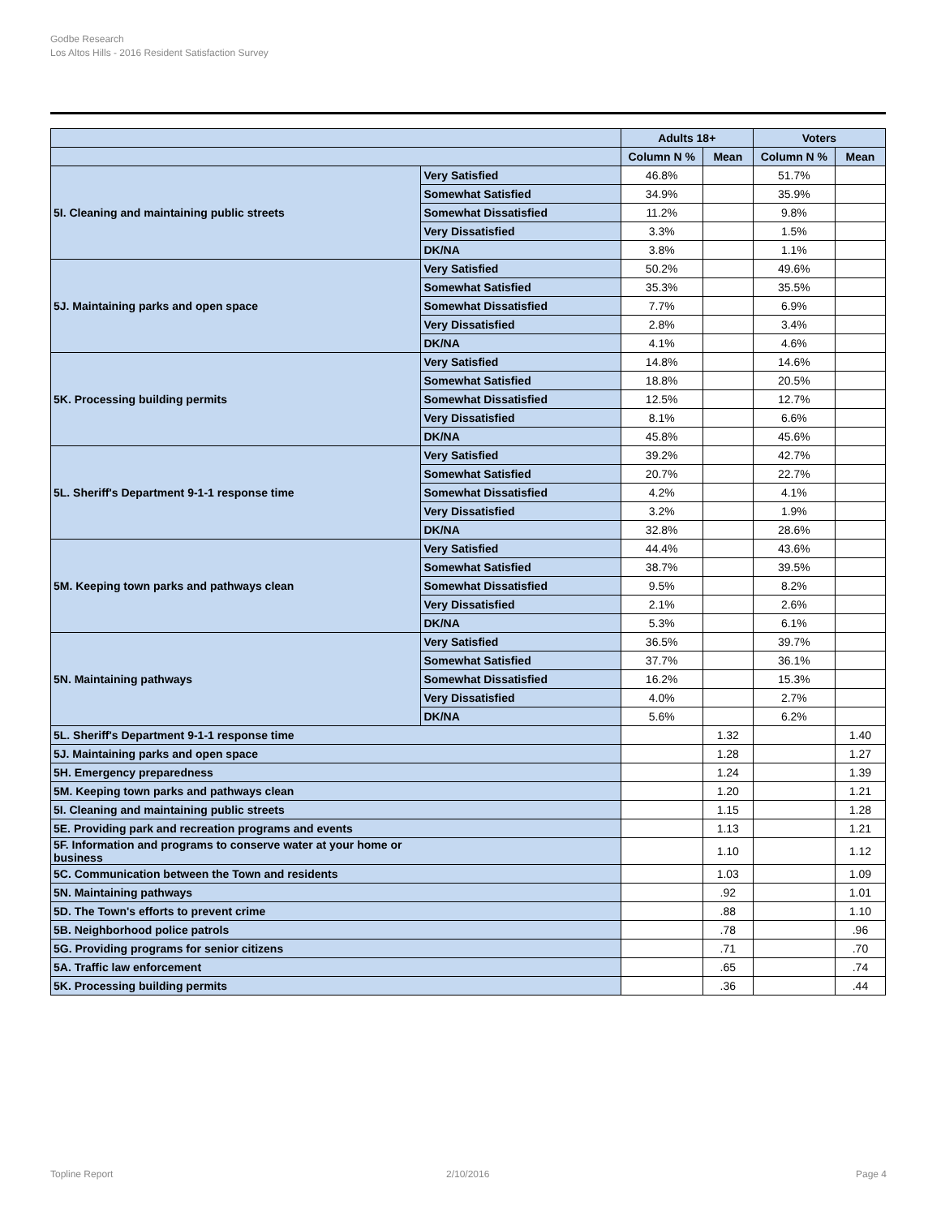Godbe Research
Los Altos Hills - 2016 Resident Satisfaction Survey
| | | Adults 18+ | | Voters | |
| --- | --- | --- | --- | --- | --- |
| | | Column N % | Mean | Column N % | Mean |
| 5I. Cleaning and maintaining public streets | Very Satisfied | 46.8% | | 51.7% | |
| | Somewhat Satisfied | 34.9% | | 35.9% | |
| | Somewhat Dissatisfied | 11.2% | | 9.8% | |
| | Very Dissatisfied | 3.3% | | 1.5% | |
| | DK/NA | 3.8% | | 1.1% | |
| 5J. Maintaining parks and open space | Very Satisfied | 50.2% | | 49.6% | |
| | Somewhat Satisfied | 35.3% | | 35.5% | |
| | Somewhat Dissatisfied | 7.7% | | 6.9% | |
| | Very Dissatisfied | 2.8% | | 3.4% | |
| | DK/NA | 4.1% | | 4.6% | |
| 5K. Processing building permits | Very Satisfied | 14.8% | | 14.6% | |
| | Somewhat Satisfied | 18.8% | | 20.5% | |
| | Somewhat Dissatisfied | 12.5% | | 12.7% | |
| | Very Dissatisfied | 8.1% | | 6.6% | |
| | DK/NA | 45.8% | | 45.6% | |
| 5L. Sheriff's Department 9-1-1 response time | Very Satisfied | 39.2% | | 42.7% | |
| | Somewhat Satisfied | 20.7% | | 22.7% | |
| | Somewhat Dissatisfied | 4.2% | | 4.1% | |
| | Very Dissatisfied | 3.2% | | 1.9% | |
| | DK/NA | 32.8% | | 28.6% | |
| 5M. Keeping town parks and pathways clean | Very Satisfied | 44.4% | | 43.6% | |
| | Somewhat Satisfied | 38.7% | | 39.5% | |
| | Somewhat Dissatisfied | 9.5% | | 8.2% | |
| | Very Dissatisfied | 2.1% | | 2.6% | |
| | DK/NA | 5.3% | | 6.1% | |
| 5N. Maintaining pathways | Very Satisfied | 36.5% | | 39.7% | |
| | Somewhat Satisfied | 37.7% | | 36.1% | |
| | Somewhat Dissatisfied | 16.2% | | 15.3% | |
| | Very Dissatisfied | 4.0% | | 2.7% | |
| | DK/NA | 5.6% | | 6.2% | |
| 5L. Sheriff's Department 9-1-1 response time | | | 1.32 | | 1.40 |
| 5J. Maintaining parks and open space | | | 1.28 | | 1.27 |
| 5H. Emergency preparedness | | | 1.24 | | 1.39 |
| 5M. Keeping town parks and pathways clean | | | 1.20 | | 1.21 |
| 5I. Cleaning and maintaining public streets | | | 1.15 | | 1.28 |
| 5E. Providing park and recreation programs and events | | | 1.13 | | 1.21 |
| 5F. Information and programs to conserve water at your home or business | | | 1.10 | | 1.12 |
| 5C. Communication between the Town and residents | | | 1.03 | | 1.09 |
| 5N. Maintaining pathways | | | .92 | | 1.01 |
| 5D. The Town's efforts to prevent crime | | | .88 | | 1.10 |
| 5B. Neighborhood police patrols | | | .78 | | .96 |
| 5G. Providing programs for senior citizens | | | .71 | | .70 |
| 5A. Traffic law enforcement | | | .65 | | .74 |
| 5K. Processing building permits | | | .36 | | .44 |
Topline Report 2/10/2016 Page 4